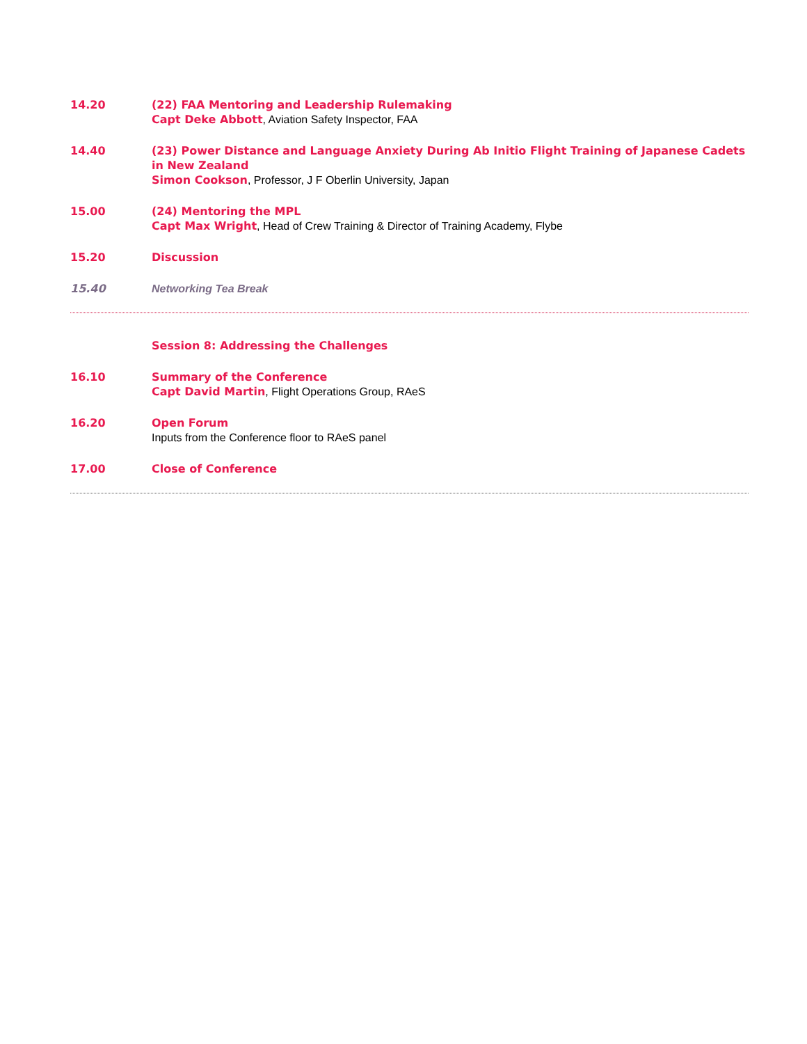14.20 (22) FAA Mentoring and Leadership Rulemaking
Capt Deke Abbott, Aviation Safety Inspector, FAA
14.40 (23) Power Distance and Language Anxiety During Ab Initio Flight Training of Japanese Cadets in New Zealand
Simon Cookson, Professor, J F Oberlin University, Japan
15.00 (24) Mentoring the MPL
Capt Max Wright, Head of Crew Training & Director of Training Academy, Flybe
15.20 Discussion
15.40 Networking Tea Break
Session 8: Addressing the Challenges
16.10 Summary of the Conference
Capt David Martin, Flight Operations Group, RAeS
16.20 Open Forum
Inputs from the Conference floor to RAeS panel
17.00 Close of Conference